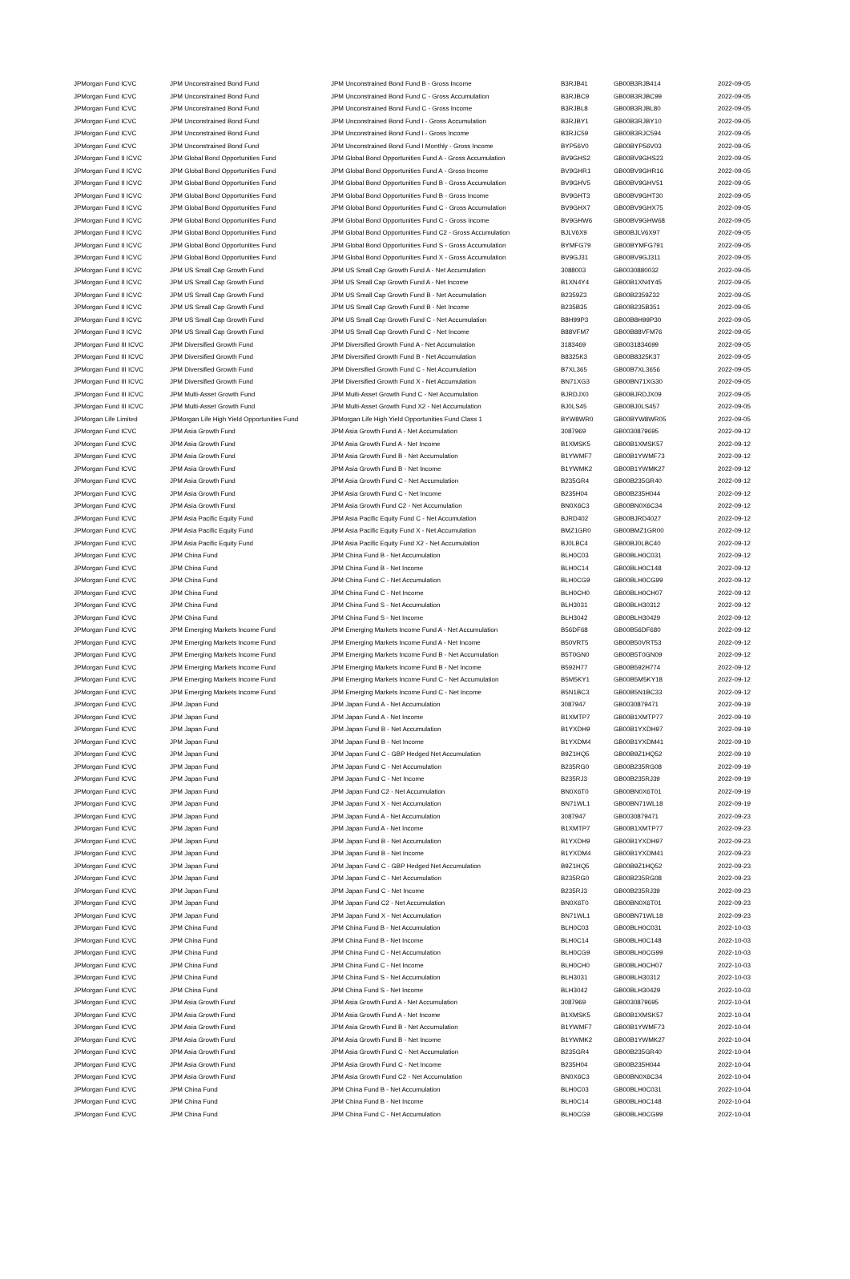| JPMorgan Fund ICVC | JPM Unconstrained Bond Fund | JPM Unconstrained Bond Fund B - Gross Income | B3RJB41 | GB00B3RJB414 | 2022-09-05 |
| JPMorgan Fund ICVC | JPM Unconstrained Bond Fund | JPM Unconstrained Bond Fund C - Gross Accumulation | B3RJBC9 | GB00B3RJBC99 | 2022-09-05 |
| JPMorgan Fund ICVC | JPM Unconstrained Bond Fund | JPM Unconstrained Bond Fund C - Gross Income | B3RJBL8 | GB00B3RJBL80 | 2022-09-05 |
| JPMorgan Fund ICVC | JPM Unconstrained Bond Fund | JPM Unconstrained Bond Fund I - Gross Accumulation | B3RJBY1 | GB00B3RJBY10 | 2022-09-05 |
| JPMorgan Fund ICVC | JPM Unconstrained Bond Fund | JPM Unconstrained Bond Fund I - Gross Income | B3RJC59 | GB00B3RJC594 | 2022-09-05 |
| JPMorgan Fund ICVC | JPM Unconstrained Bond Fund | JPM Unconstrained Bond Fund I Monthly - Gross Income | BYP56V0 | GB00BYP56V03 | 2022-09-05 |
| JPMorgan Fund II ICVC | JPM Global Bond Opportunities Fund | JPM Global Bond Opportunities Fund A - Gross Accumulation | BV9GHS2 | GB00BV9GHS23 | 2022-09-05 |
| JPMorgan Fund II ICVC | JPM Global Bond Opportunities Fund | JPM Global Bond Opportunities Fund A - Gross Income | BV9GHR1 | GB00BV9GHR16 | 2022-09-05 |
| JPMorgan Fund II ICVC | JPM Global Bond Opportunities Fund | JPM Global Bond Opportunities Fund B - Gross Accumulation | BV9GHV5 | GB00BV9GHV51 | 2022-09-05 |
| JPMorgan Fund II ICVC | JPM Global Bond Opportunities Fund | JPM Global Bond Opportunities Fund B - Gross Income | BV9GHT3 | GB00BV9GHT30 | 2022-09-05 |
| JPMorgan Fund II ICVC | JPM Global Bond Opportunities Fund | JPM Global Bond Opportunities Fund C - Gross Accumulation | BV9GHX7 | GB00BV9GHX75 | 2022-09-05 |
| JPMorgan Fund II ICVC | JPM Global Bond Opportunities Fund | JPM Global Bond Opportunities Fund C - Gross Income | BV9GHW6 | GB00BV9GHW68 | 2022-09-05 |
| JPMorgan Fund II ICVC | JPM Global Bond Opportunities Fund | JPM Global Bond Opportunities Fund C2 - Gross Accumulation | BJLV6X9 | GB00BJLV6X97 | 2022-09-05 |
| JPMorgan Fund II ICVC | JPM Global Bond Opportunities Fund | JPM Global Bond Opportunities Fund S - Gross Accumulation | BYMFG79 | GB00BYMFG791 | 2022-09-05 |
| JPMorgan Fund II ICVC | JPM Global Bond Opportunities Fund | JPM Global Bond Opportunities Fund X - Gross Accumulation | BV9GJ31 | GB00BV9GJ311 | 2022-09-05 |
| JPMorgan Fund II ICVC | JPM US Small Cap Growth Fund | JPM US Small Cap Growth Fund A - Net Accumulation | 3088003 | GB0030880032 | 2022-09-05 |
| JPMorgan Fund II ICVC | JPM US Small Cap Growth Fund | JPM US Small Cap Growth Fund A - Net Income | B1XN4Y4 | GB00B1XN4Y45 | 2022-09-05 |
| JPMorgan Fund II ICVC | JPM US Small Cap Growth Fund | JPM US Small Cap Growth Fund B - Net Accumulation | B2359Z3 | GB00B2359Z32 | 2022-09-05 |
| JPMorgan Fund II ICVC | JPM US Small Cap Growth Fund | JPM US Small Cap Growth Fund B - Net Income | B235B35 | GB00B235B351 | 2022-09-05 |
| JPMorgan Fund II ICVC | JPM US Small Cap Growth Fund | JPM US Small Cap Growth Fund C - Net Accumulation | B8H99P3 | GB00B8H99P30 | 2022-09-05 |
| JPMorgan Fund II ICVC | JPM US Small Cap Growth Fund | JPM US Small Cap Growth Fund C - Net Income | B88VFM7 | GB00B88VFM76 | 2022-09-05 |
| JPMorgan Fund III ICVC | JPM Diversified Growth Fund | JPM Diversified Growth Fund A - Net Accumulation | 3183469 | GB0031834699 | 2022-09-05 |
| JPMorgan Fund III ICVC | JPM Diversified Growth Fund | JPM Diversified Growth Fund B - Net Accumulation | B8325K3 | GB00B8325K37 | 2022-09-05 |
| JPMorgan Fund III ICVC | JPM Diversified Growth Fund | JPM Diversified Growth Fund C - Net Accumulation | B7XL365 | GB00B7XL3656 | 2022-09-05 |
| JPMorgan Fund III ICVC | JPM Diversified Growth Fund | JPM Diversified Growth Fund X - Net Accumulation | BN71XG3 | GB00BN71XG30 | 2022-09-05 |
| JPMorgan Fund III ICVC | JPM Multi-Asset Growth Fund | JPM Multi-Asset Growth Fund C - Net Accumulation | BJRDJX0 | GB00BJRDJX09 | 2022-09-05 |
| JPMorgan Fund III ICVC | JPM Multi-Asset Growth Fund | JPM Multi-Asset Growth Fund X2 - Net Accumulation | BJ0LS45 | GB00BJ0LS457 | 2022-09-05 |
| JPMorgan Life Limited | JPMorgan Life High Yield Opportunities Fund | JPMorgan Life High Yield Opportunities Fund Class 1 | BYW8WR0 | GB00BYW8WR05 | 2022-09-05 |
| JPMorgan Fund ICVC | JPM Asia Growth Fund | JPM Asia Growth Fund A - Net Accumulation | 3087969 | GB0030879695 | 2022-09-12 |
| JPMorgan Fund ICVC | JPM Asia Growth Fund | JPM Asia Growth Fund A - Net Income | B1XMSK5 | GB00B1XMSK57 | 2022-09-12 |
| JPMorgan Fund ICVC | JPM Asia Growth Fund | JPM Asia Growth Fund B - Net Accumulation | B1YWMF7 | GB00B1YWMF73 | 2022-09-12 |
| JPMorgan Fund ICVC | JPM Asia Growth Fund | JPM Asia Growth Fund B - Net Income | B1YWMK2 | GB00B1YWMK27 | 2022-09-12 |
| JPMorgan Fund ICVC | JPM Asia Growth Fund | JPM Asia Growth Fund C - Net Accumulation | B235GR4 | GB00B235GR40 | 2022-09-12 |
| JPMorgan Fund ICVC | JPM Asia Growth Fund | JPM Asia Growth Fund C - Net Income | B235H04 | GB00B235H044 | 2022-09-12 |
| JPMorgan Fund ICVC | JPM Asia Growth Fund | JPM Asia Growth Fund C2 - Net Accumulation | BN0X6C3 | GB00BN0X6C34 | 2022-09-12 |
| JPMorgan Fund ICVC | JPM Asia Pacific Equity Fund | JPM Asia Pacific Equity Fund C - Net Accumulation | BJRD402 | GB00BJRD4027 | 2022-09-12 |
| JPMorgan Fund ICVC | JPM Asia Pacific Equity Fund | JPM Asia Pacific Equity Fund X - Net Accumulation | BMZ1GR0 | GB00BMZ1GR00 | 2022-09-12 |
| JPMorgan Fund ICVC | JPM Asia Pacific Equity Fund | JPM Asia Pacific Equity Fund X2 - Net Accumulation | BJ0LBC4 | GB00BJ0LBC40 | 2022-09-12 |
| JPMorgan Fund ICVC | JPM China Fund | JPM China Fund B - Net Accumulation | BLH0C03 | GB00BLH0C031 | 2022-09-12 |
| JPMorgan Fund ICVC | JPM China Fund | JPM China Fund B - Net Income | BLH0C14 | GB00BLH0C148 | 2022-09-12 |
| JPMorgan Fund ICVC | JPM China Fund | JPM China Fund C - Net Accumulation | BLH0CG9 | GB00BLH0CG99 | 2022-09-12 |
| JPMorgan Fund ICVC | JPM China Fund | JPM China Fund C - Net Income | BLH0CH0 | GB00BLH0CH07 | 2022-09-12 |
| JPMorgan Fund ICVC | JPM China Fund | JPM China Fund S - Net Accumulation | BLH3031 | GB00BLH30312 | 2022-09-12 |
| JPMorgan Fund ICVC | JPM China Fund | JPM China Fund S - Net Income | BLH3042 | GB00BLH30429 | 2022-09-12 |
| JPMorgan Fund ICVC | JPM Emerging Markets Income Fund | JPM Emerging Markets Income Fund A - Net Accumulation | B56DF68 | GB00B56DF680 | 2022-09-12 |
| JPMorgan Fund ICVC | JPM Emerging Markets Income Fund | JPM Emerging Markets Income Fund A - Net Income | B50VRT5 | GB00B50VRT53 | 2022-09-12 |
| JPMorgan Fund ICVC | JPM Emerging Markets Income Fund | JPM Emerging Markets Income Fund B - Net Accumulation | B5T0GN0 | GB00B5T0GN09 | 2022-09-12 |
| JPMorgan Fund ICVC | JPM Emerging Markets Income Fund | JPM Emerging Markets Income Fund B - Net Income | B592H77 | GB00B592H774 | 2022-09-12 |
| JPMorgan Fund ICVC | JPM Emerging Markets Income Fund | JPM Emerging Markets Income Fund C - Net Accumulation | B5M5KY1 | GB00B5M5KY18 | 2022-09-12 |
| JPMorgan Fund ICVC | JPM Emerging Markets Income Fund | JPM Emerging Markets Income Fund C - Net Income | B5N1BC3 | GB00B5N1BC33 | 2022-09-12 |
| JPMorgan Fund ICVC | JPM Japan Fund | JPM Japan Fund A - Net Accumulation | 3087947 | GB0030879471 | 2022-09-19 |
| JPMorgan Fund ICVC | JPM Japan Fund | JPM Japan Fund A - Net Income | B1XMTP7 | GB00B1XMTP77 | 2022-09-19 |
| JPMorgan Fund ICVC | JPM Japan Fund | JPM Japan Fund B - Net Accumulation | B1YXDH9 | GB00B1YXDH97 | 2022-09-19 |
| JPMorgan Fund ICVC | JPM Japan Fund | JPM Japan Fund B - Net Income | B1YXDM4 | GB00B1YXDM41 | 2022-09-19 |
| JPMorgan Fund ICVC | JPM Japan Fund | JPM Japan Fund C - GBP Hedged Net Accumulation | B9Z1HQ5 | GB00B9Z1HQ52 | 2022-09-19 |
| JPMorgan Fund ICVC | JPM Japan Fund | JPM Japan Fund C - Net Accumulation | B235RG0 | GB00B235RG08 | 2022-09-19 |
| JPMorgan Fund ICVC | JPM Japan Fund | JPM Japan Fund C - Net Income | B235RJ3 | GB00B235RJ39 | 2022-09-19 |
| JPMorgan Fund ICVC | JPM Japan Fund | JPM Japan Fund C2 - Net Accumulation | BN0X6T0 | GB00BN0X6T01 | 2022-09-19 |
| JPMorgan Fund ICVC | JPM Japan Fund | JPM Japan Fund X - Net Accumulation | BN71WL1 | GB00BN71WL18 | 2022-09-19 |
| JPMorgan Fund ICVC | JPM Japan Fund | JPM Japan Fund A - Net Accumulation | 3087947 | GB0030879471 | 2022-09-23 |
| JPMorgan Fund ICVC | JPM Japan Fund | JPM Japan Fund A - Net Income | B1XMTP7 | GB00B1XMTP77 | 2022-09-23 |
| JPMorgan Fund ICVC | JPM Japan Fund | JPM Japan Fund B - Net Accumulation | B1YXDH9 | GB00B1YXDH97 | 2022-09-23 |
| JPMorgan Fund ICVC | JPM Japan Fund | JPM Japan Fund B - Net Income | B1YXDM4 | GB00B1YXDM41 | 2022-09-23 |
| JPMorgan Fund ICVC | JPM Japan Fund | JPM Japan Fund C - GBP Hedged Net Accumulation | B9Z1HQ5 | GB00B9Z1HQ52 | 2022-09-23 |
| JPMorgan Fund ICVC | JPM Japan Fund | JPM Japan Fund C - Net Accumulation | B235RG0 | GB00B235RG08 | 2022-09-23 |
| JPMorgan Fund ICVC | JPM Japan Fund | JPM Japan Fund C - Net Income | B235RJ3 | GB00B235RJ39 | 2022-09-23 |
| JPMorgan Fund ICVC | JPM Japan Fund | JPM Japan Fund C2 - Net Accumulation | BN0X6T0 | GB00BN0X6T01 | 2022-09-23 |
| JPMorgan Fund ICVC | JPM Japan Fund | JPM Japan Fund X - Net Accumulation | BN71WL1 | GB00BN71WL18 | 2022-09-23 |
| JPMorgan Fund ICVC | JPM China Fund | JPM China Fund B - Net Accumulation | BLH0C03 | GB00BLH0C031 | 2022-10-03 |
| JPMorgan Fund ICVC | JPM China Fund | JPM China Fund B - Net Income | BLH0C14 | GB00BLH0C148 | 2022-10-03 |
| JPMorgan Fund ICVC | JPM China Fund | JPM China Fund C - Net Accumulation | BLH0CG9 | GB00BLH0CG99 | 2022-10-03 |
| JPMorgan Fund ICVC | JPM China Fund | JPM China Fund C - Net Income | BLH0CH0 | GB00BLH0CH07 | 2022-10-03 |
| JPMorgan Fund ICVC | JPM China Fund | JPM China Fund S - Net Accumulation | BLH3031 | GB00BLH30312 | 2022-10-03 |
| JPMorgan Fund ICVC | JPM China Fund | JPM China Fund S - Net Income | BLH3042 | GB00BLH30429 | 2022-10-03 |
| JPMorgan Fund ICVC | JPM Asia Growth Fund | JPM Asia Growth Fund A - Net Accumulation | 3087969 | GB0030879695 | 2022-10-04 |
| JPMorgan Fund ICVC | JPM Asia Growth Fund | JPM Asia Growth Fund A - Net Income | B1XMSK5 | GB00B1XMSK57 | 2022-10-04 |
| JPMorgan Fund ICVC | JPM Asia Growth Fund | JPM Asia Growth Fund B - Net Accumulation | B1YWMF7 | GB00B1YWMF73 | 2022-10-04 |
| JPMorgan Fund ICVC | JPM Asia Growth Fund | JPM Asia Growth Fund B - Net Income | B1YWMK2 | GB00B1YWMK27 | 2022-10-04 |
| JPMorgan Fund ICVC | JPM Asia Growth Fund | JPM Asia Growth Fund C - Net Accumulation | B235GR4 | GB00B235GR40 | 2022-10-04 |
| JPMorgan Fund ICVC | JPM Asia Growth Fund | JPM Asia Growth Fund C - Net Income | B235H04 | GB00B235H044 | 2022-10-04 |
| JPMorgan Fund ICVC | JPM Asia Growth Fund | JPM Asia Growth Fund C2 - Net Accumulation | BN0X6C3 | GB00BN0X6C34 | 2022-10-04 |
| JPMorgan Fund ICVC | JPM China Fund | JPM China Fund B - Net Accumulation | BLH0C03 | GB00BLH0C031 | 2022-10-04 |
| JPMorgan Fund ICVC | JPM China Fund | JPM China Fund B - Net Income | BLH0C14 | GB00BLH0C148 | 2022-10-04 |
| JPMorgan Fund ICVC | JPM China Fund | JPM China Fund C - Net Accumulation | BLH0CG9 | GB00BLH0CG99 | 2022-10-04 |